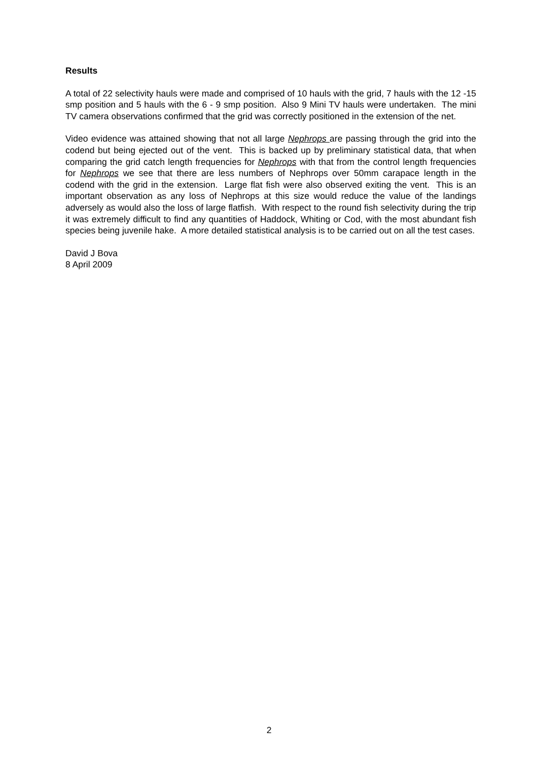Results
A total of 22 selectivity hauls were made and comprised of 10 hauls with the grid, 7 hauls with the 12 -15 smp position and 5 hauls with the 6 - 9 smp position. Also 9 Mini TV hauls were undertaken. The mini TV camera observations confirmed that the grid was correctly positioned in the extension of the net.
Video evidence was attained showing that not all large Nephrops are passing through the grid into the codend but being ejected out of the vent. This is backed up by preliminary statistical data, that when comparing the grid catch length frequencies for Nephrops with that from the control length frequencies for Nephrops we see that there are less numbers of Nephrops over 50mm carapace length in the codend with the grid in the extension. Large flat fish were also observed exiting the vent. This is an important observation as any loss of Nephrops at this size would reduce the value of the landings adversely as would also the loss of large flatfish. With respect to the round fish selectivity during the trip it was extremely difficult to find any quantities of Haddock, Whiting or Cod, with the most abundant fish species being juvenile hake. A more detailed statistical analysis is to be carried out on all the test cases.
David J Bova
8 April 2009
2